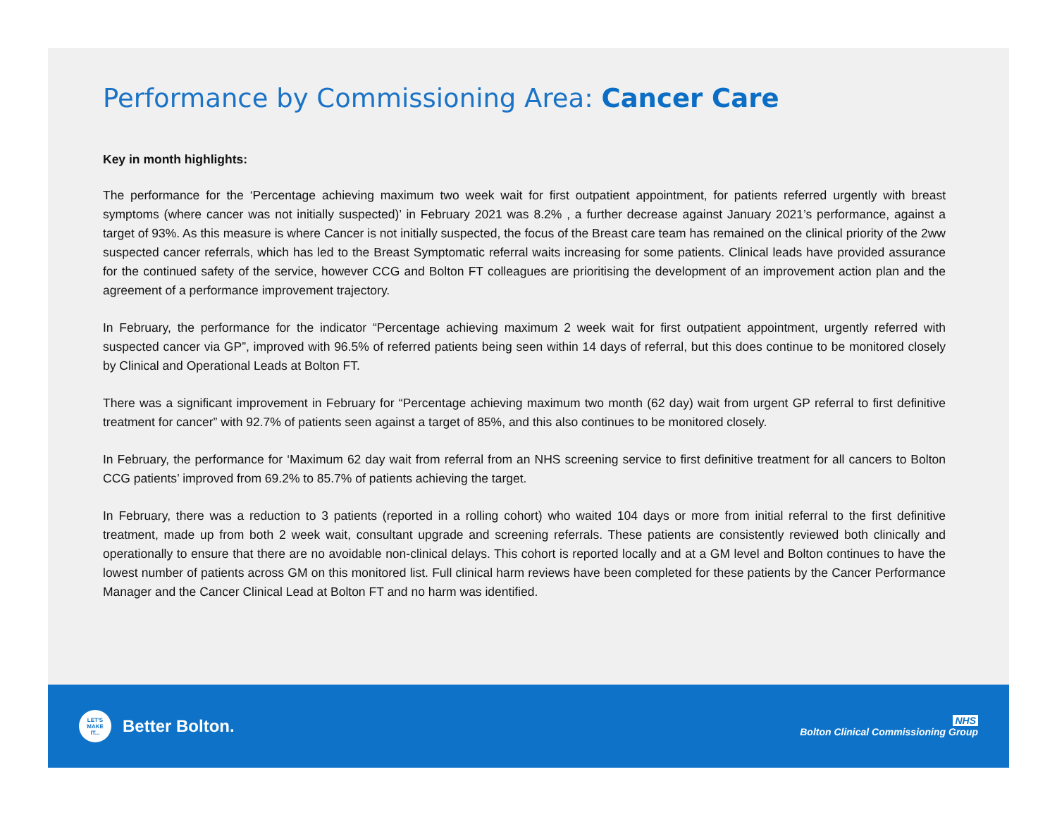Performance by Commissioning Area: Cancer Care
Key in month highlights:
The performance for the ‘Percentage achieving maximum two week wait for first outpatient appointment, for patients referred urgently with breast symptoms (where cancer was not initially suspected)’ in February 2021 was 8.2% , a further decrease against January 2021’s performance, against a target of 93%. As this measure is where Cancer is not initially suspected, the focus of the Breast care team has remained on the clinical priority of the 2ww suspected cancer referrals, which has led to the Breast Symptomatic referral waits increasing for some patients. Clinical leads have provided assurance for the continued safety of the service, however CCG and Bolton FT colleagues are prioritising the development of an improvement action plan and the agreement of a performance improvement trajectory.
In February, the performance for the indicator “Percentage achieving maximum 2 week wait for first outpatient appointment, urgently referred with suspected cancer via GP”, improved with 96.5% of referred patients being seen within 14 days of referral, but this does continue to be monitored closely by Clinical and Operational Leads at Bolton FT.
There was a significant improvement in February for “Percentage achieving maximum two month (62 day) wait from urgent GP referral to first definitive treatment for cancer” with 92.7% of patients seen against a target of 85%, and this also continues to be monitored closely.
In February, the performance for ‘Maximum 62 day wait from referral from an NHS screening service to first definitive treatment for all cancers to Bolton CCG patients’ improved from 69.2% to 85.7% of patients achieving the target.
In February, there was a reduction to 3 patients (reported in a rolling cohort) who waited 104 days or more from initial referral to the first definitive treatment, made up from both 2 week wait, consultant upgrade and screening referrals. These patients are consistently reviewed both clinically and operationally to ensure that there are no avoidable non-clinical delays. This cohort is reported locally and at a GM level and Bolton continues to have the lowest number of patients across GM on this monitored list. Full clinical harm reviews have been completed for these patients by the Cancer Performance Manager and the Cancer Clinical Lead at Bolton FT and no harm was identified.
LET'S
MAKE
IT...
Better Bolton.
NHS
Bolton Clinical Commissioning Group